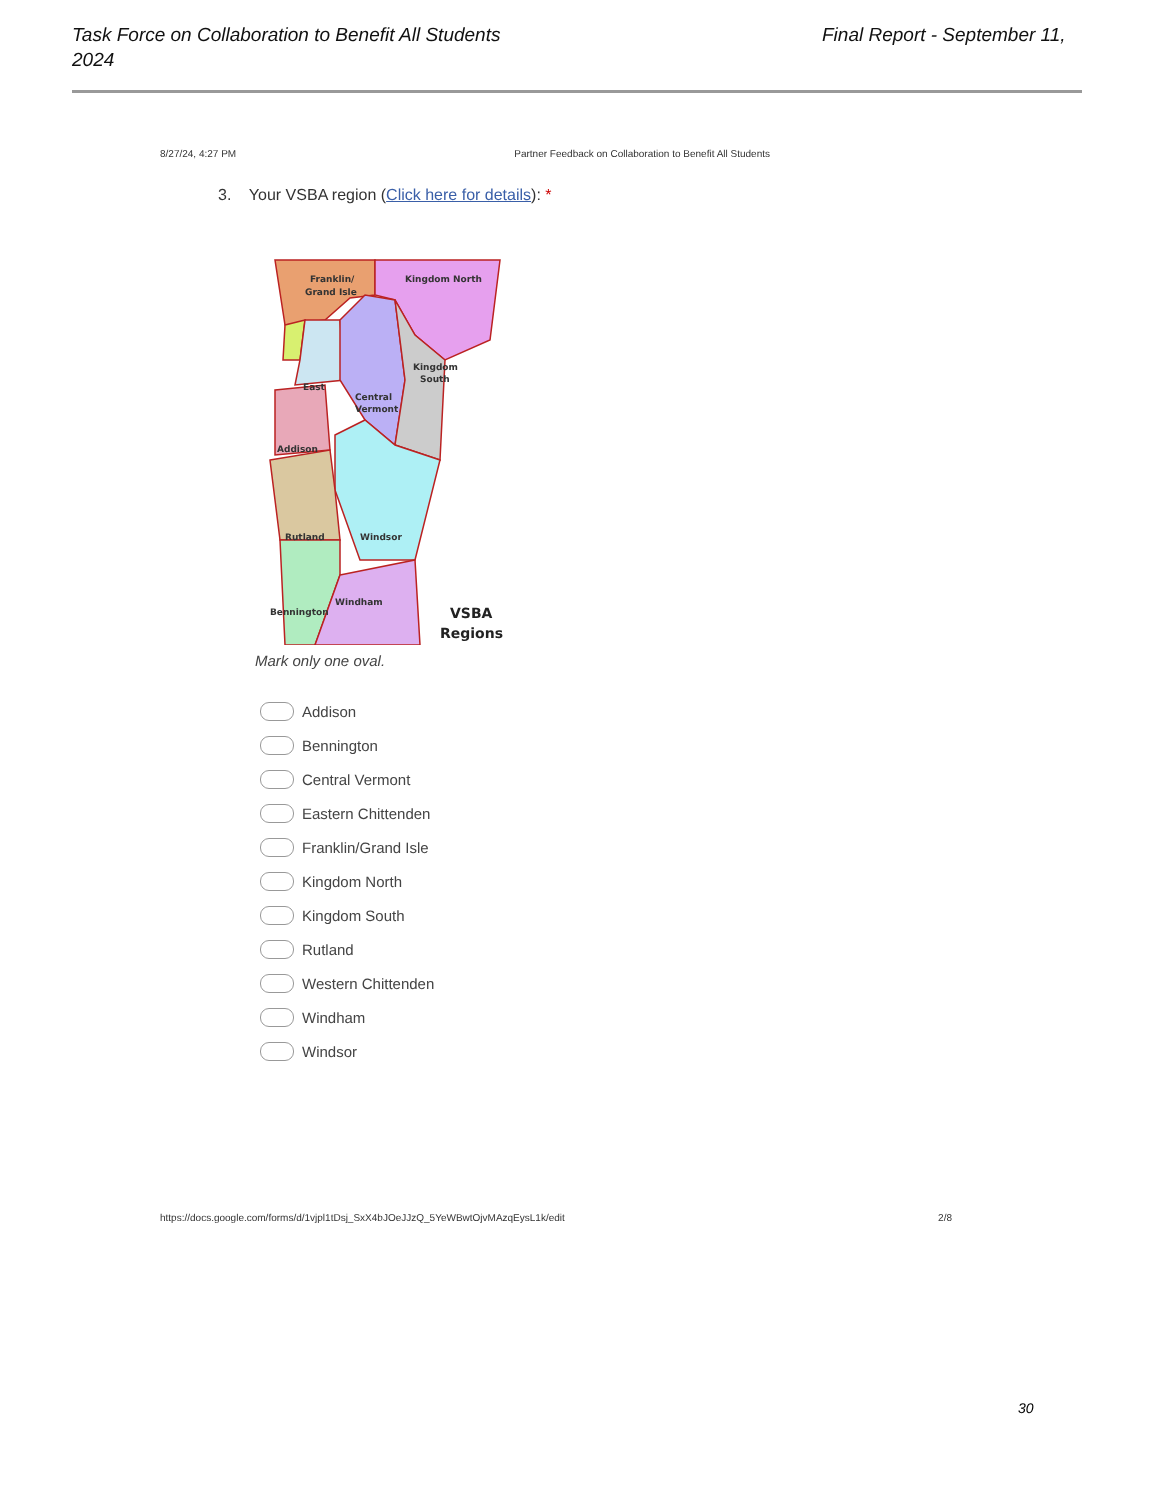Task Force on Collaboration to Benefit All Students 2024
Final Report - September 11,
8/27/24, 4:27 PM Partner Feedback on Collaboration to Benefit All Students
3. Your VSBA region (Click here for details): *
Franklin/
Grand Isle
Kingdom North
Kingdom
South
Central
Vermont
East
Addison
Rutland
Windsor
Bennington
Windham
VSBA
Regions
Mark only one oval.
Addison
Bennington
Central Vermont
Eastern Chittenden
Franklin/Grand Isle
Kingdom North
Kingdom South
Rutland
Western Chittenden
Windham
Windsor
https://docs.google.com/forms/d/1vjpl1tDsj_SxX4bJOeJJzQ_5YeWBwtOjvMAzqEysL1k/edit 2/8
30